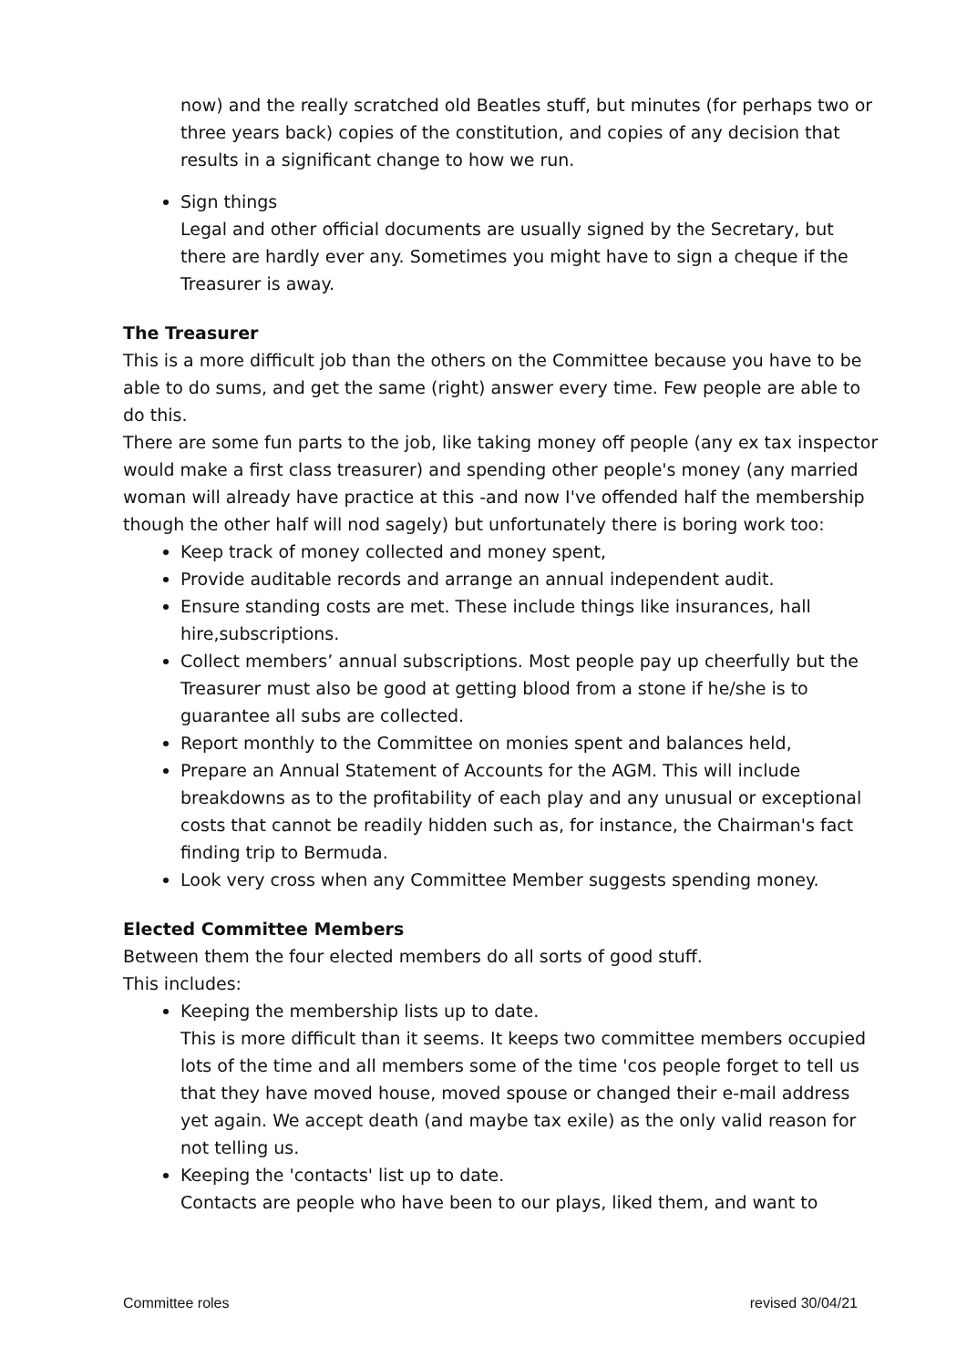now) and the really scratched old Beatles stuff, but minutes (for perhaps two or three years back) copies of the constitution, and copies of any decision that results in a significant change to how we run.
Sign things
Legal and other official documents are usually signed by the Secretary, but there are hardly ever any. Sometimes you might have to sign a cheque if the Treasurer is away.
The Treasurer
This is a more difficult job than the others on the Committee because you have to be able to do sums, and get the same (right) answer every time. Few people are able to do this.
There are some fun parts to the job, like taking money off people (any ex tax inspector would make a first class treasurer) and spending other people's money (any married woman will already have practice at this -and now I've offended half the membership though the other half will nod sagely) but unfortunately there is boring work too:
Keep track of money collected and money spent,
Provide auditable records and arrange an annual independent audit.
Ensure standing costs are met. These include things like insurances, hall hire,subscriptions.
Collect members’ annual subscriptions. Most people pay up cheerfully but the Treasurer must also be good at getting blood from a stone if he/she is to guarantee all subs are collected.
Report monthly to the Committee on monies spent and balances held,
Prepare an Annual Statement of Accounts for the AGM. This will include breakdowns as to the profitability of each play and any unusual or exceptional costs that cannot be readily hidden such as, for instance, the Chairman's fact finding trip to Bermuda.
Look very cross when any Committee Member suggests spending money.
Elected Committee Members
Between them the four elected members do all sorts of good stuff.
This includes:
Keeping the membership lists up to date.
This is more difficult than it seems. It keeps two committee members occupied lots of the time and all members some of the time 'cos people forget to tell us that they have moved house, moved spouse or changed their e-mail address yet again. We accept death (and maybe tax exile) as the only valid reason for not telling us.
Keeping the 'contacts' list up to date.
Contacts are people who have been to our plays, liked them, and want to
Committee roles revised 30/04/21